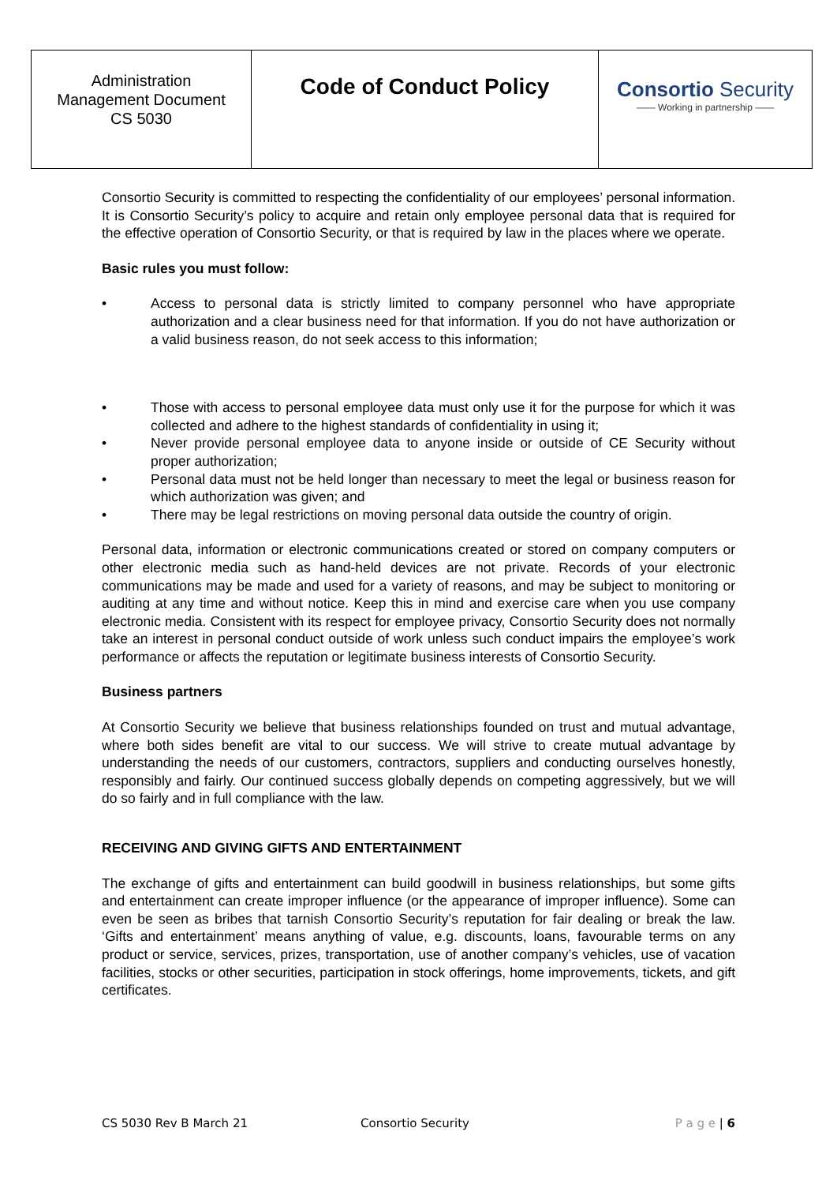| Administration Management Document CS 5030 | Code of Conduct Policy | Consortio Security —— Working in partnership —— |
Consortio Security is committed to respecting the confidentiality of our employees’ personal information. It is Consortio Security’s policy to acquire and retain only employee personal data that is required for the effective operation of Consortio Security, or that is required by law in the places where we operate.
Basic rules you must follow:
• Access to personal data is strictly limited to company personnel who have appropriate authorization and a clear business need for that information. If you do not have authorization or a valid business reason, do not seek access to this information;
• Those with access to personal employee data must only use it for the purpose for which it was collected and adhere to the highest standards of confidentiality in using it;
• Never provide personal employee data to anyone inside or outside of CE Security without proper authorization;
• Personal data must not be held longer than necessary to meet the legal or business reason for which authorization was given; and
• There may be legal restrictions on moving personal data outside the country of origin.
Personal data, information or electronic communications created or stored on company computers or other electronic media such as hand-held devices are not private. Records of your electronic communications may be made and used for a variety of reasons, and may be subject to monitoring or auditing at any time and without notice. Keep this in mind and exercise care when you use company electronic media. Consistent with its respect for employee privacy, Consortio Security does not normally take an interest in personal conduct outside of work unless such conduct impairs the employee’s work performance or affects the reputation or legitimate business interests of Consortio Security.
Business partners
At Consortio Security we believe that business relationships founded on trust and mutual advantage, where both sides benefit are vital to our success. We will strive to create mutual advantage by understanding the needs of our customers, contractors, suppliers and conducting ourselves honestly, responsibly and fairly. Our continued success globally depends on competing aggressively, but we will do so fairly and in full compliance with the law.
RECEIVING AND GIVING GIFTS AND ENTERTAINMENT
The exchange of gifts and entertainment can build goodwill in business relationships, but some gifts and entertainment can create improper influence (or the appearance of improper influence). Some can even be seen as bribes that tarnish Consortio Security’s reputation for fair dealing or break the law. ‘Gifts and entertainment’ means anything of value, e.g. discounts, loans, favourable terms on any product or service, services, prizes, transportation, use of another company’s vehicles, use of vacation facilities, stocks or other securities, participation in stock offerings, home improvements, tickets, and gift certificates.
CS 5030 Rev B March 21 Consortio Security P a g e | 6